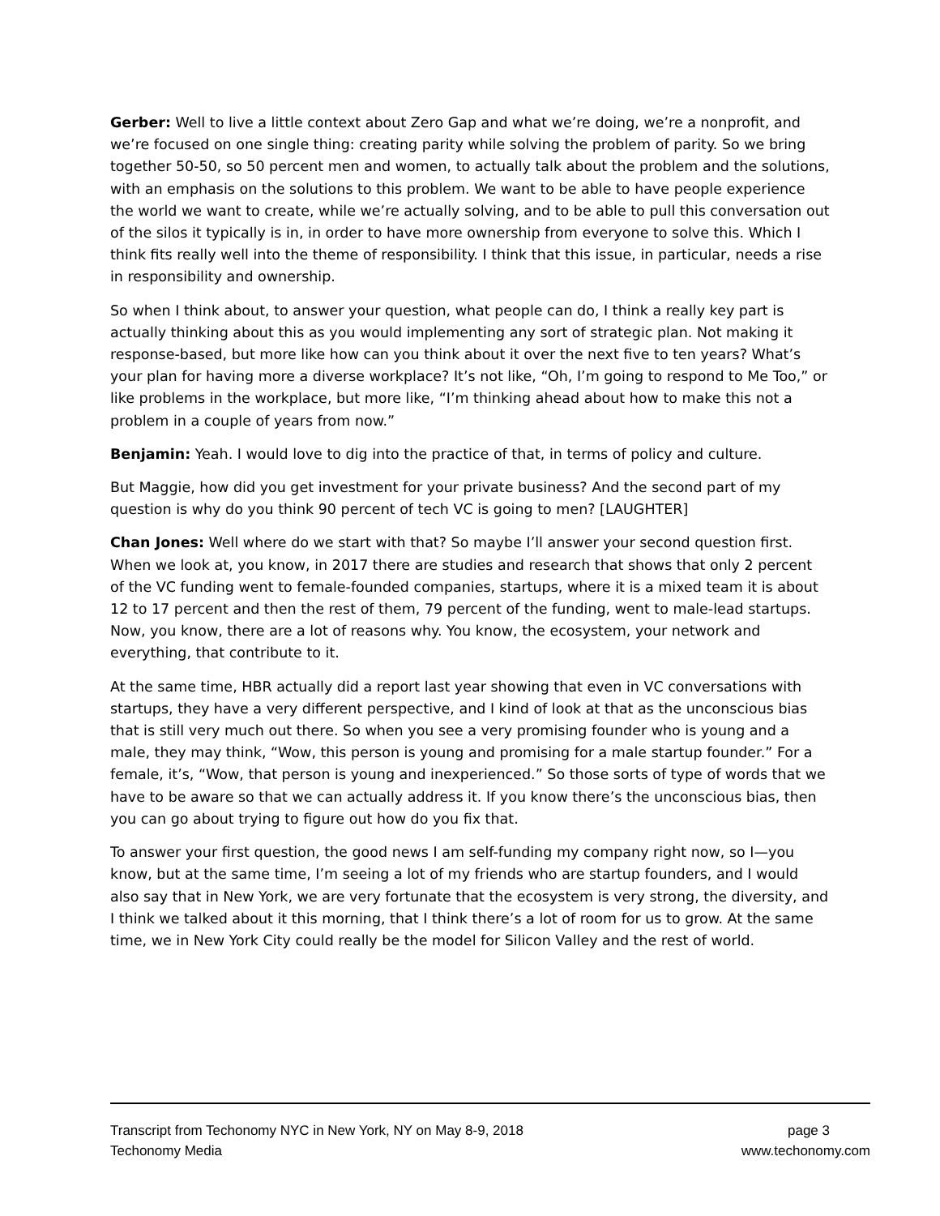Gerber: Well to live a little context about Zero Gap and what we’re doing, we’re a nonprofit, and we’re focused on one single thing: creating parity while solving the problem of parity. So we bring together 50-50, so 50 percent men and women, to actually talk about the problem and the solutions, with an emphasis on the solutions to this problem. We want to be able to have people experience the world we want to create, while we’re actually solving, and to be able to pull this conversation out of the silos it typically is in, in order to have more ownership from everyone to solve this. Which I think fits really well into the theme of responsibility. I think that this issue, in particular, needs a rise in responsibility and ownership.
So when I think about, to answer your question, what people can do, I think a really key part is actually thinking about this as you would implementing any sort of strategic plan. Not making it response-based, but more like how can you think about it over the next five to ten years? What’s your plan for having more a diverse workplace? It’s not like, “Oh, I’m going to respond to Me Too,” or like problems in the workplace, but more like, “I’m thinking ahead about how to make this not a problem in a couple of years from now.”
Benjamin: Yeah. I would love to dig into the practice of that, in terms of policy and culture.
But Maggie, how did you get investment for your private business? And the second part of my question is why do you think 90 percent of tech VC is going to men? [LAUGHTER]
Chan Jones: Well where do we start with that? So maybe I’ll answer your second question first. When we look at, you know, in 2017 there are studies and research that shows that only 2 percent of the VC funding went to female-founded companies, startups, where it is a mixed team it is about 12 to 17 percent and then the rest of them, 79 percent of the funding, went to male-lead startups. Now, you know, there are a lot of reasons why. You know, the ecosystem, your network and everything, that contribute to it.
At the same time, HBR actually did a report last year showing that even in VC conversations with startups, they have a very different perspective, and I kind of look at that as the unconscious bias that is still very much out there. So when you see a very promising founder who is young and a male, they may think, “Wow, this person is young and promising for a male startup founder.” For a female, it’s, “Wow, that person is young and inexperienced.” So those sorts of type of words that we have to be aware so that we can actually address it. If you know there’s the unconscious bias, then you can go about trying to figure out how do you fix that.
To answer your first question, the good news I am self-funding my company right now, so I—you know, but at the same time, I’m seeing a lot of my friends who are startup founders, and I would also say that in New York, we are very fortunate that the ecosystem is very strong, the diversity, and I think we talked about it this morning, that I think there’s a lot of room for us to grow. At the same time, we in New York City could really be the model for Silicon Valley and the rest of world.
Transcript from Techonomy NYC in New York, NY on May 8-9, 2018 page 3
Techonomy Media www.techonomy.com